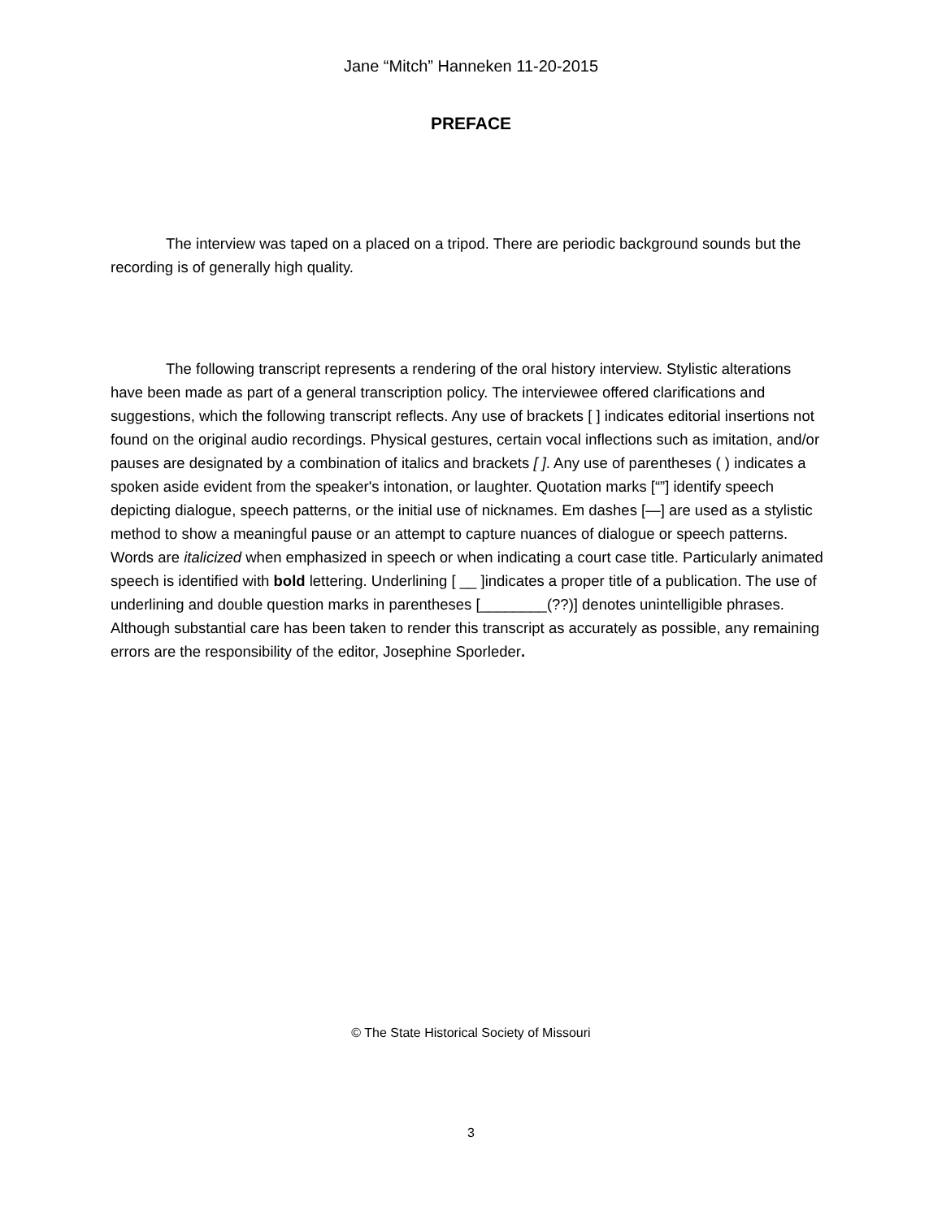Jane “Mitch” Hanneken 11-20-2015
PREFACE
The interview was taped on a placed on a tripod. There are periodic background sounds but the recording is of generally high quality.
The following transcript represents a rendering of the oral history interview. Stylistic alterations have been made as part of a general transcription policy. The interviewee offered clarifications and suggestions, which the following transcript reflects. Any use of brackets [ ] indicates editorial insertions not found on the original audio recordings. Physical gestures, certain vocal inflections such as imitation, and/or pauses are designated by a combination of italics and brackets [ ]. Any use of parentheses ( ) indicates a spoken aside evident from the speaker's intonation, or laughter. Quotation marks [“”] identify speech depicting dialogue, speech patterns, or the initial use of nicknames. Em dashes [—] are used as a stylistic method to show a meaningful pause or an attempt to capture nuances of dialogue or speech patterns. Words are italicized when emphasized in speech or when indicating a court case title. Particularly animated speech is identified with bold lettering. Underlining [ __ ]indicates a proper title of a publication. The use of underlining and double question marks in parentheses [________(??)] denotes unintelligible phrases. Although substantial care has been taken to render this transcript as accurately as possible, any remaining errors are the responsibility of the editor, Josephine Sporleder.
© The State Historical Society of Missouri
3